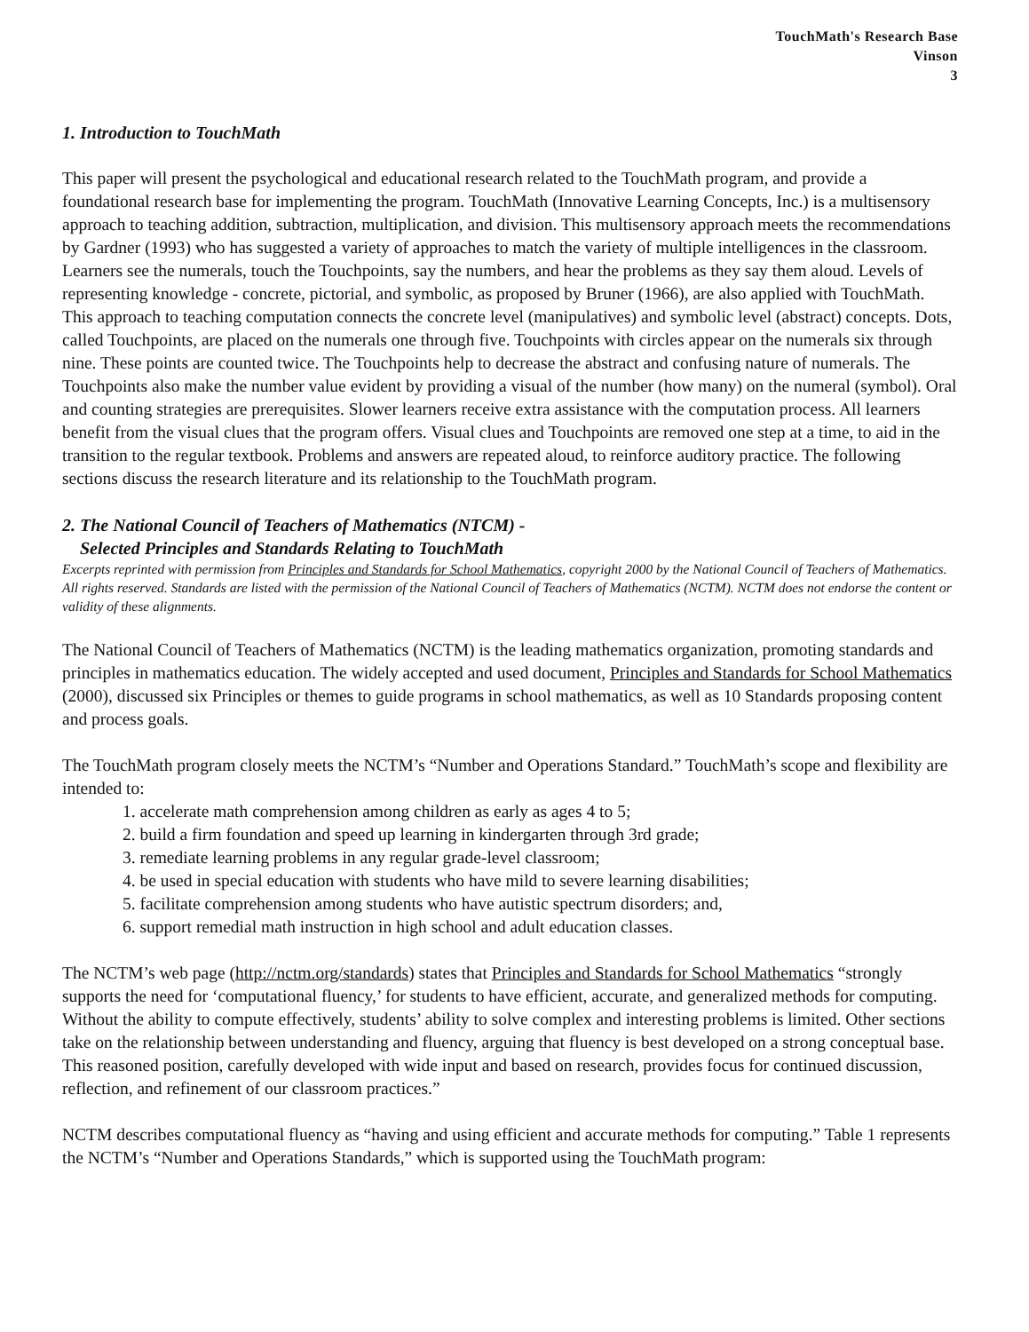TouchMath's Research Base
Vinson
3
1. Introduction to TouchMath
This paper will present the psychological and educational research related to the TouchMath program, and provide a foundational research base for implementing the program. TouchMath (Innovative Learning Concepts, Inc.) is a multisensory approach to teaching addition, subtraction, multiplication, and division. This multisensory approach meets the recommendations by Gardner (1993) who has suggested a variety of approaches to match the variety of multiple intelligences in the classroom. Learners see the numerals, touch the Touchpoints, say the numbers, and hear the problems as they say them aloud. Levels of representing knowledge - concrete, pictorial, and symbolic, as proposed by Bruner (1966), are also applied with TouchMath. This approach to teaching computation connects the concrete level (manipulatives) and symbolic level (abstract) concepts. Dots, called Touchpoints, are placed on the numerals one through five. Touchpoints with circles appear on the numerals six through nine. These points are counted twice. The Touchpoints help to decrease the abstract and confusing nature of numerals. The Touchpoints also make the number value evident by providing a visual of the number (how many) on the numeral (symbol). Oral and counting strategies are prerequisites. Slower learners receive extra assistance with the computation process. All learners benefit from the visual clues that the program offers. Visual clues and Touchpoints are removed one step at a time, to aid in the transition to the regular textbook. Problems and answers are repeated aloud, to reinforce auditory practice. The following sections discuss the research literature and its relationship to the TouchMath program.
2. The National Council of Teachers of Mathematics (NTCM) -
Selected Principles and Standards Relating to TouchMath
Excerpts reprinted with permission from Principles and Standards for School Mathematics, copyright 2000 by the National Council of Teachers of Mathematics. All rights reserved. Standards are listed with the permission of the National Council of Teachers of Mathematics (NCTM). NCTM does not endorse the content or validity of these alignments.
The National Council of Teachers of Mathematics (NCTM) is the leading mathematics organization, promoting standards and principles in mathematics education. The widely accepted and used document, Principles and Standards for School Mathematics (2000), discussed six Principles or themes to guide programs in school mathematics, as well as 10 Standards proposing content and process goals.
The TouchMath program closely meets the NCTM’s “Number and Operations Standard.” TouchMath’s scope and flexibility are intended to:
1. accelerate math comprehension among children as early as ages 4 to 5;
2. build a firm foundation and speed up learning in kindergarten through 3rd grade;
3. remediate learning problems in any regular grade-level classroom;
4. be used in special education with students who have mild to severe learning disabilities;
5. facilitate comprehension among students who have autistic spectrum disorders; and,
6. support remedial math instruction in high school and adult education classes.
The NCTM’s web page (http://nctm.org/standards) states that Principles and Standards for School Mathematics “strongly supports the need for ‘computational fluency,’ for students to have efficient, accurate, and generalized methods for computing. Without the ability to compute effectively, students’ ability to solve complex and interesting problems is limited. Other sections take on the relationship between understanding and fluency, arguing that fluency is best developed on a strong conceptual base. This reasoned position, carefully developed with wide input and based on research, provides focus for continued discussion, reflection, and refinement of our classroom practices.”
NCTM describes computational fluency as “having and using efficient and accurate methods for computing.” Table 1 represents the NCTM’s “Number and Operations Standards,” which is supported using the TouchMath program: